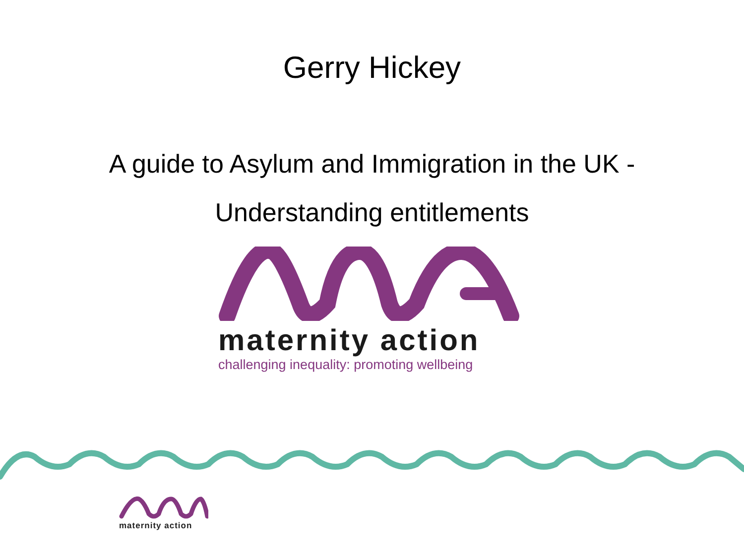Gerry Hickey
A guide to Asylum and Immigration in the UK -
Understanding entitlements
maternity action
challenging inequality: promoting wellbeing
maternity action